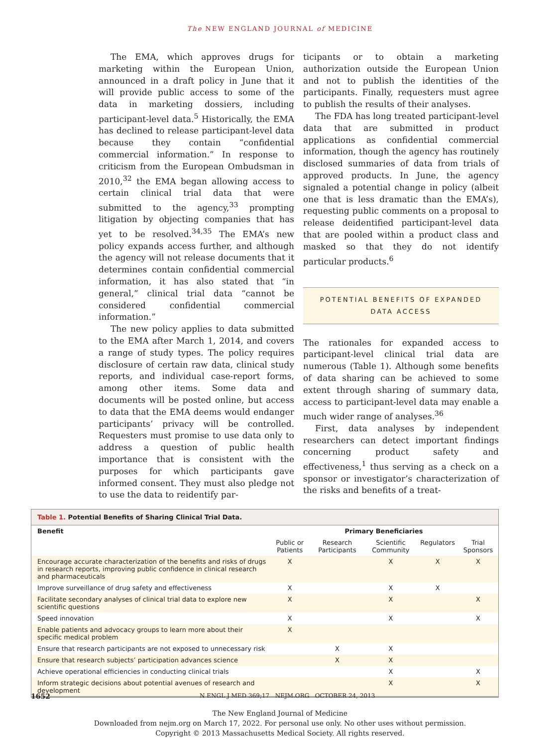The NEW ENGLAND JOURNAL of MEDICINE
The EMA, which approves drugs for marketing within the European Union, announced in a draft policy in June that it will provide public access to some of the data in marketing dossiers, including participant-level data.<sup>5</sup> Historically, the EMA has declined to release participant-level data because they contain “confidential commercial information.” In response to criticism from the European Ombudsman in 2010,<sup>32</sup> the EMA began allowing access to certain clinical trial data that were submitted to the agency,<sup>33</sup> prompting litigation by objecting companies that has yet to be resolved.<sup>34,35</sup> The EMA’s new policy expands access further, and although the agency will not release documents that it determines contain confidential commercial information, it has also stated that “in general,” clinical trial data “cannot be considered confidential commercial information.”
The new policy applies to data submitted to the EMA after March 1, 2014, and covers a range of study types. The policy requires disclosure of certain raw data, clinical study reports, and individual case-report forms, among other items. Some data and documents will be posted online, but access to data that the EMA deems would endanger participants’ privacy will be controlled. Requesters must promise to use data only to address a question of public health importance that is consistent with the purposes for which participants gave informed consent. They must also pledge not to use the data to reidentify par-
ticipants or to obtain a marketing authorization outside the European Union and not to publish the identities of the participants. Finally, requesters must agree to publish the results of their analyses.
The FDA has long treated participant-level data that are submitted in product applications as confidential commercial information, though the agency has routinely disclosed summaries of data from trials of approved products. In June, the agency signaled a potential change in policy (albeit one that is less dramatic than the EMA’s), requesting public comments on a proposal to release deidentified participant-level data that are pooled within a product class and masked so that they do not identify particular products.<sup>6</sup>
POTENTIAL BENEFITS OF EXPANDED
DATA ACCESS
The rationales for expanded access to participant-level clinical trial data are numerous (Table 1). Although some benefits of data sharing can be achieved to some extent through sharing of summary data, access to participant-level data may enable a much wider range of analyses.<sup>36</sup>
First, data analyses by independent researchers can detect important findings concerning product safety and effectiveness,<sup>1</sup> thus serving as a check on a sponsor or investigator’s characterization of the risks and benefits of a treat-
Table 1. Potential Benefits of Sharing Clinical Trial Data.
| Benefit | Primary Beneficiaries | | | | |
| --- | --- | --- | --- | --- | --- |
| | Public or Patients | Research Participants | Scientific Community | Regulators | Trial Sponsors |
| Encourage accurate characterization of the benefits and risks of drugs in research reports, improving public confidence in clinical research and pharmaceuticals | X | | X | X | X |
| Improve surveillance of drug safety and effectiveness | X | | X | X | |
| Facilitate secondary analyses of clinical trial data to explore new scientific questions | X | | X | | X |
| Speed innovation | X | | X | | X |
| Enable patients and advocacy groups to learn more about their specific medical problem | X | | | | |
| Ensure that research participants are not exposed to unnecessary risk | | X | X | | |
| Ensure that research subjects’ participation advances science | | X | X | | |
| Achieve operational efficiencies in conducting clinical trials | | | X | | X |
| Inform strategic decisions about potential avenues of research and development | | | X | | X |
1652 N ENGL J MED 369;17 NEJM.ORG OCTOBER 24, 2013
The New England Journal of Medicine
Downloaded from nejm.org on March 17, 2022. For personal use only. No other uses without permission.
Copyright © 2013 Massachusetts Medical Society. All rights reserved.